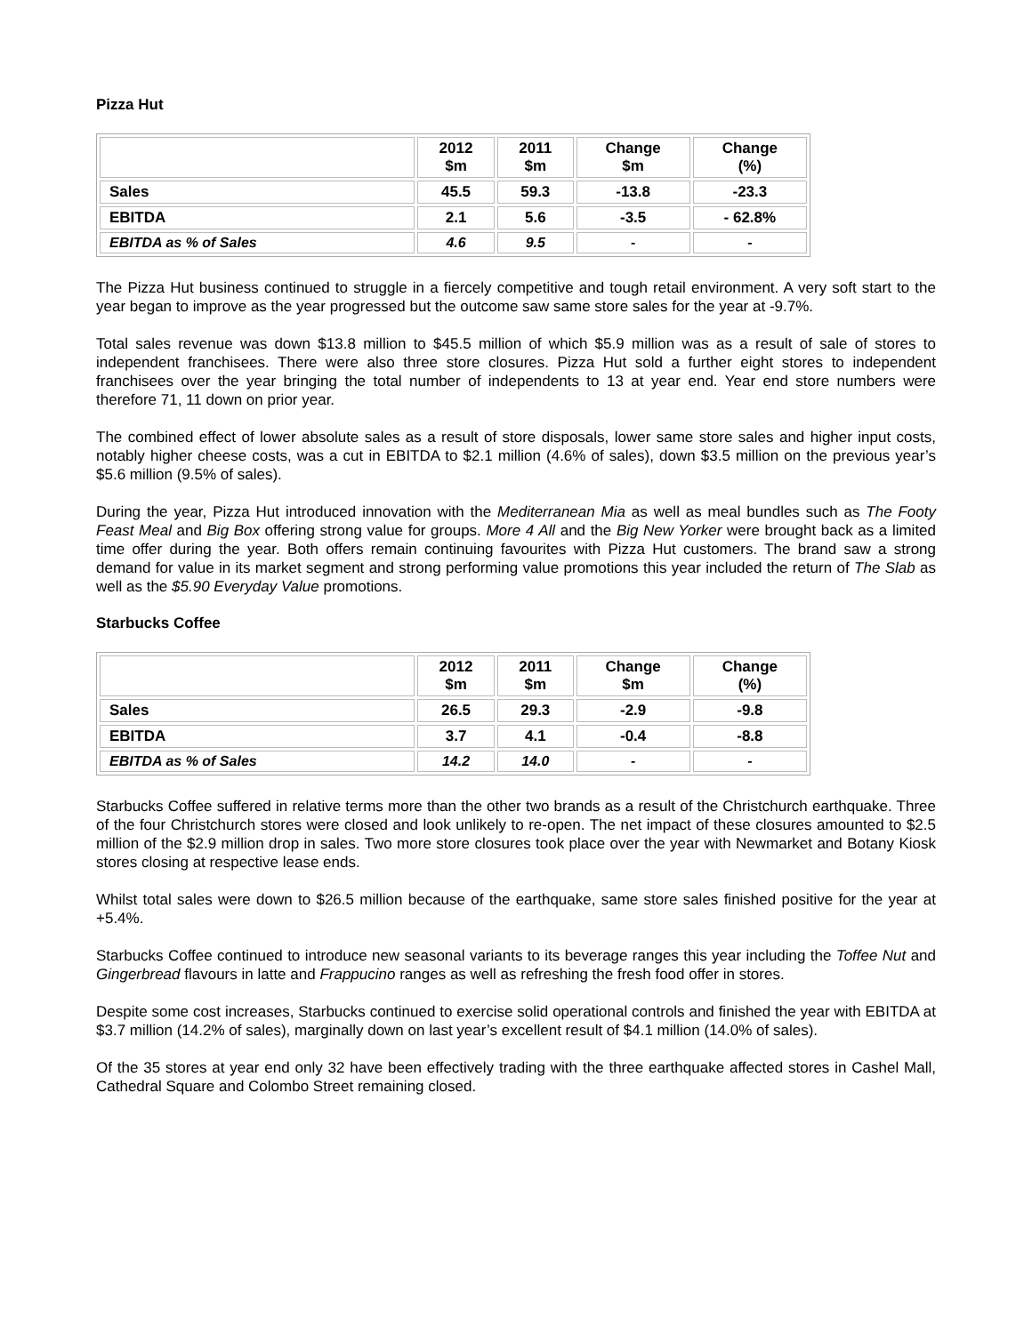Pizza Hut
| | 2012 $m | 2011 $m | Change $m | Change (%) |
| --- | --- | --- | --- | --- |
| Sales | 45.5 | 59.3 | -13.8 | -23.3 |
| EBITDA | 2.1 | 5.6 | -3.5 | - 62.8% |
| EBITDA as % of Sales | 4.6 | 9.5 | - | - |
The Pizza Hut business continued to struggle in a fiercely competitive and tough retail environment. A very soft start to the year began to improve as the year progressed but the outcome saw same store sales for the year at -9.7%.
Total sales revenue was down $13.8 million to $45.5 million of which $5.9 million was as a result of sale of stores to independent franchisees. There were also three store closures. Pizza Hut sold a further eight stores to independent franchisees over the year bringing the total number of independents to 13 at year end. Year end store numbers were therefore 71, 11 down on prior year.
The combined effect of lower absolute sales as a result of store disposals, lower same store sales and higher input costs, notably higher cheese costs, was a cut in EBITDA to $2.1 million (4.6% of sales), down $3.5 million on the previous year’s $5.6 million (9.5% of sales).
During the year, Pizza Hut introduced innovation with the Mediterranean Mia as well as meal bundles such as The Footy Feast Meal and Big Box offering strong value for groups. More 4 All and the Big New Yorker were brought back as a limited time offer during the year. Both offers remain continuing favourites with Pizza Hut customers. The brand saw a strong demand for value in its market segment and strong performing value promotions this year included the return of The Slab as well as the $5.90 Everyday Value promotions.
Starbucks Coffee
| | 2012 $m | 2011 $m | Change $m | Change (%) |
| --- | --- | --- | --- | --- |
| Sales | 26.5 | 29.3 | -2.9 | -9.8 |
| EBITDA | 3.7 | 4.1 | -0.4 | -8.8 |
| EBITDA as % of Sales | 14.2 | 14.0 | - | - |
Starbucks Coffee suffered in relative terms more than the other two brands as a result of the Christchurch earthquake. Three of the four Christchurch stores were closed and look unlikely to re-open. The net impact of these closures amounted to $2.5 million of the $2.9 million drop in sales. Two more store closures took place over the year with Newmarket and Botany Kiosk stores closing at respective lease ends.
Whilst total sales were down to $26.5 million because of the earthquake, same store sales finished positive for the year at +5.4%.
Starbucks Coffee continued to introduce new seasonal variants to its beverage ranges this year including the Toffee Nut and Gingerbread flavours in latte and Frappucino ranges as well as refreshing the fresh food offer in stores.
Despite some cost increases, Starbucks continued to exercise solid operational controls and finished the year with EBITDA at $3.7 million (14.2% of sales), marginally down on last year’s excellent result of $4.1 million (14.0% of sales).
Of the 35 stores at year end only 32 have been effectively trading with the three earthquake affected stores in Cashel Mall, Cathedral Square and Colombo Street remaining closed.